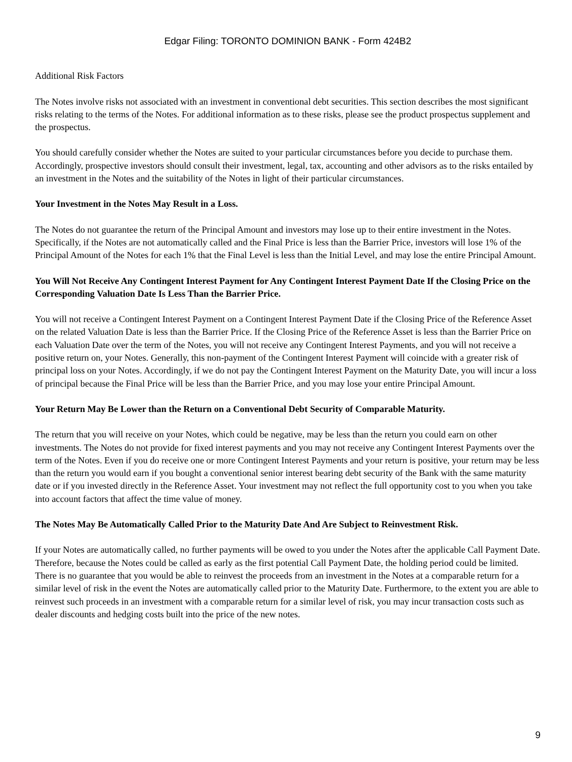Edgar Filing: TORONTO DOMINION BANK - Form 424B2
Additional Risk Factors
The Notes involve risks not associated with an investment in conventional debt securities. This section describes the most significant risks relating to the terms of the Notes. For additional information as to these risks, please see the product prospectus supplement and the prospectus.
You should carefully consider whether the Notes are suited to your particular circumstances before you decide to purchase them. Accordingly, prospective investors should consult their investment, legal, tax, accounting and other advisors as to the risks entailed by an investment in the Notes and the suitability of the Notes in light of their particular circumstances.
Your Investment in the Notes May Result in a Loss.
The Notes do not guarantee the return of the Principal Amount and investors may lose up to their entire investment in the Notes. Specifically, if the Notes are not automatically called and the Final Price is less than the Barrier Price, investors will lose 1% of the Principal Amount of the Notes for each 1% that the Final Level is less than the Initial Level, and may lose the entire Principal Amount.
You Will Not Receive Any Contingent Interest Payment for Any Contingent Interest Payment Date If the Closing Price on the Corresponding Valuation Date Is Less Than the Barrier Price.
You will not receive a Contingent Interest Payment on a Contingent Interest Payment Date if the Closing Price of the Reference Asset on the related Valuation Date is less than the Barrier Price. If the Closing Price of the Reference Asset is less than the Barrier Price on each Valuation Date over the term of the Notes, you will not receive any Contingent Interest Payments, and you will not receive a positive return on, your Notes. Generally, this non-payment of the Contingent Interest Payment will coincide with a greater risk of principal loss on your Notes. Accordingly, if we do not pay the Contingent Interest Payment on the Maturity Date, you will incur a loss of principal because the Final Price will be less than the Barrier Price, and you may lose your entire Principal Amount.
Your Return May Be Lower than the Return on a Conventional Debt Security of Comparable Maturity.
The return that you will receive on your Notes, which could be negative, may be less than the return you could earn on other investments. The Notes do not provide for fixed interest payments and you may not receive any Contingent Interest Payments over the term of the Notes. Even if you do receive one or more Contingent Interest Payments and your return is positive, your return may be less than the return you would earn if you bought a conventional senior interest bearing debt security of the Bank with the same maturity date or if you invested directly in the Reference Asset. Your investment may not reflect the full opportunity cost to you when you take into account factors that affect the time value of money.
The Notes May Be Automatically Called Prior to the Maturity Date And Are Subject to Reinvestment Risk.
If your Notes are automatically called, no further payments will be owed to you under the Notes after the applicable Call Payment Date. Therefore, because the Notes could be called as early as the first potential Call Payment Date, the holding period could be limited. There is no guarantee that you would be able to reinvest the proceeds from an investment in the Notes at a comparable return for a similar level of risk in the event the Notes are automatically called prior to the Maturity Date. Furthermore, to the extent you are able to reinvest such proceeds in an investment with a comparable return for a similar level of risk, you may incur transaction costs such as dealer discounts and hedging costs built into the price of the new notes.
9